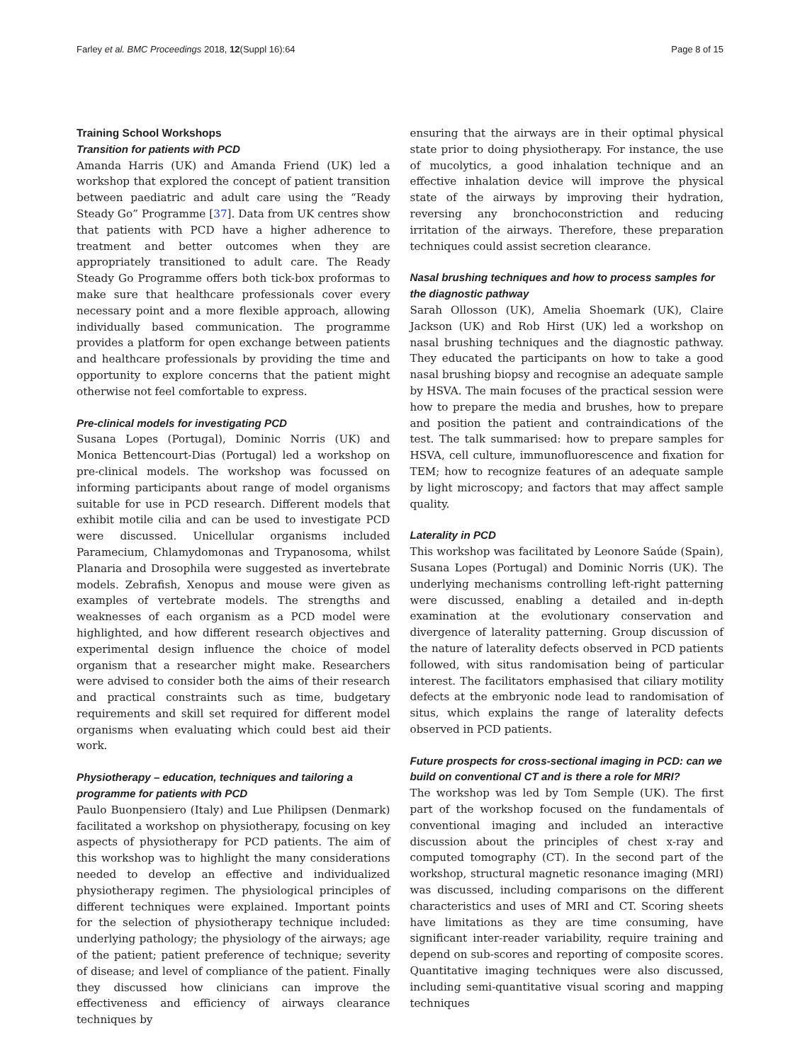Farley et al. BMC Proceedings 2018, 12(Suppl 16):64 Page 8 of 15
Training School Workshops
Transition for patients with PCD
Amanda Harris (UK) and Amanda Friend (UK) led a workshop that explored the concept of patient transition between paediatric and adult care using the “Ready Steady Go” Programme [37]. Data from UK centres show that patients with PCD have a higher adherence to treatment and better outcomes when they are appropriately transitioned to adult care. The Ready Steady Go Programme offers both tick-box proformas to make sure that healthcare professionals cover every necessary point and a more flexible approach, allowing individually based communication. The programme provides a platform for open exchange between patients and healthcare professionals by providing the time and opportunity to explore concerns that the patient might otherwise not feel comfortable to express.
Pre-clinical models for investigating PCD
Susana Lopes (Portugal), Dominic Norris (UK) and Monica Bettencourt-Dias (Portugal) led a workshop on pre-clinical models. The workshop was focussed on informing participants about range of model organisms suitable for use in PCD research. Different models that exhibit motile cilia and can be used to investigate PCD were discussed. Unicellular organisms included Paramecium, Chlamydomonas and Trypanosoma, whilst Planaria and Drosophila were suggested as invertebrate models. Zebrafish, Xenopus and mouse were given as examples of vertebrate models. The strengths and weaknesses of each organism as a PCD model were highlighted, and how different research objectives and experimental design influence the choice of model organism that a researcher might make. Researchers were advised to consider both the aims of their research and practical constraints such as time, budgetary requirements and skill set required for different model organisms when evaluating which could best aid their work.
Physiotherapy – education, techniques and tailoring a programme for patients with PCD
Paulo Buonpensiero (Italy) and Lue Philipsen (Denmark) facilitated a workshop on physiotherapy, focusing on key aspects of physiotherapy for PCD patients. The aim of this workshop was to highlight the many considerations needed to develop an effective and individualized physiotherapy regimen. The physiological principles of different techniques were explained. Important points for the selection of physiotherapy technique included: underlying pathology; the physiology of the airways; age of the patient; patient preference of technique; severity of disease; and level of compliance of the patient. Finally they discussed how clinicians can improve the effectiveness and efficiency of airways clearance techniques by
ensuring that the airways are in their optimal physical state prior to doing physiotherapy. For instance, the use of mucolytics, a good inhalation technique and an effective inhalation device will improve the physical state of the airways by improving their hydration, reversing any bronchoconstriction and reducing irritation of the airways. Therefore, these preparation techniques could assist secretion clearance.
Nasal brushing techniques and how to process samples for the diagnostic pathway
Sarah Ollosson (UK), Amelia Shoemark (UK), Claire Jackson (UK) and Rob Hirst (UK) led a workshop on nasal brushing techniques and the diagnostic pathway. They educated the participants on how to take a good nasal brushing biopsy and recognise an adequate sample by HSVA. The main focuses of the practical session were how to prepare the media and brushes, how to prepare and position the patient and contraindications of the test. The talk summarised: how to prepare samples for HSVA, cell culture, immunofluorescence and fixation for TEM; how to recognize features of an adequate sample by light microscopy; and factors that may affect sample quality.
Laterality in PCD
This workshop was facilitated by Leonore Saúde (Spain), Susana Lopes (Portugal) and Dominic Norris (UK). The underlying mechanisms controlling left-right patterning were discussed, enabling a detailed and in-depth examination at the evolutionary conservation and divergence of laterality patterning. Group discussion of the nature of laterality defects observed in PCD patients followed, with situs randomisation being of particular interest. The facilitators emphasised that ciliary motility defects at the embryonic node lead to randomisation of situs, which explains the range of laterality defects observed in PCD patients.
Future prospects for cross-sectional imaging in PCD: can we build on conventional CT and is there a role for MRI?
The workshop was led by Tom Semple (UK). The first part of the workshop focused on the fundamentals of conventional imaging and included an interactive discussion about the principles of chest x-ray and computed tomography (CT). In the second part of the workshop, structural magnetic resonance imaging (MRI) was discussed, including comparisons on the different characteristics and uses of MRI and CT. Scoring sheets have limitations as they are time consuming, have significant inter-reader variability, require training and depend on sub-scores and reporting of composite scores. Quantitative imaging techniques were also discussed, including semi-quantitative visual scoring and mapping techniques